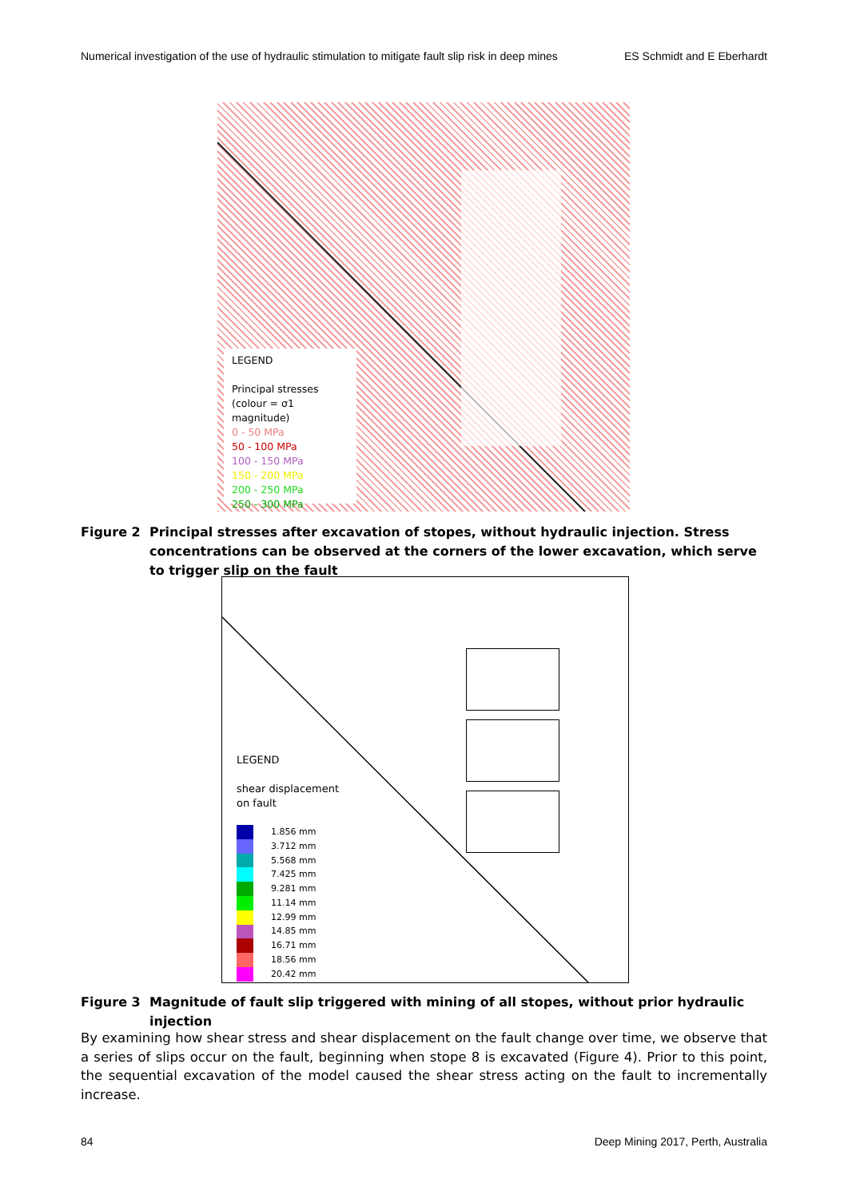Numerical investigation of the use of hydraulic stimulation to mitigate fault slip risk in deep mines ES Schmidt and E Eberhardt
LEGEND
Principal stresses
(colour = σ1 magnitude)
0 - 50 MPa
50 - 100 MPa
100 - 150 MPa
150 - 200 MPa
200 - 250 MPa
250 - 300 MPa
Figure 2 Principal stresses after excavation of stopes, without hydraulic injection. Stress concentrations can be observed at the corners of the lower excavation, which serve to trigger slip on the fault
LEGEND
shear displacement
on fault
1.856 mm
3.712 mm
5.568 mm
7.425 mm
9.281 mm
11.14 mm
12.99 mm
14.85 mm
16.71 mm
18.56 mm
20.42 mm
Figure 3 Magnitude of fault slip triggered with mining of all stopes, without prior hydraulic injection
By examining how shear stress and shear displacement on the fault change over time, we observe that a series of slips occur on the fault, beginning when stope 8 is excavated (Figure 4). Prior to this point, the sequential excavation of the model caused the shear stress acting on the fault to incrementally increase.
84 Deep Mining 2017, Perth, Australia